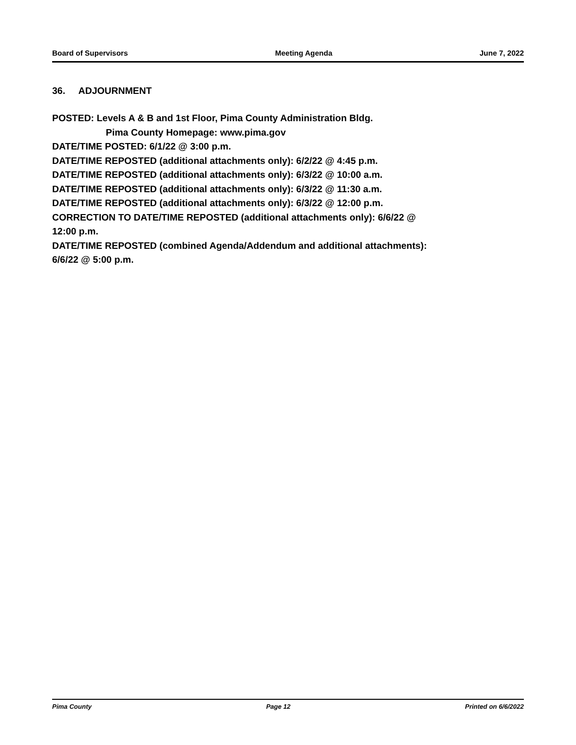Board of Supervisors Meeting Agenda June 7, 2022
36. ADJOURNMENT
POSTED: Levels A & B and 1st Floor, Pima County Administration Bldg.
Pima County Homepage: www.pima.gov
DATE/TIME POSTED: 6/1/22 @ 3:00 p.m.
DATE/TIME REPOSTED (additional attachments only): 6/2/22 @ 4:45 p.m.
DATE/TIME REPOSTED (additional attachments only): 6/3/22 @ 10:00 a.m.
DATE/TIME REPOSTED (additional attachments only): 6/3/22 @ 11:30 a.m.
DATE/TIME REPOSTED (additional attachments only): 6/3/22 @ 12:00 p.m.
CORRECTION TO DATE/TIME REPOSTED (additional attachments only): 6/6/22 @
12:00 p.m.
DATE/TIME REPOSTED (combined Agenda/Addendum and additional attachments):
6/6/22 @ 5:00 p.m.
Pima County Page 12 Printed on 6/6/2022